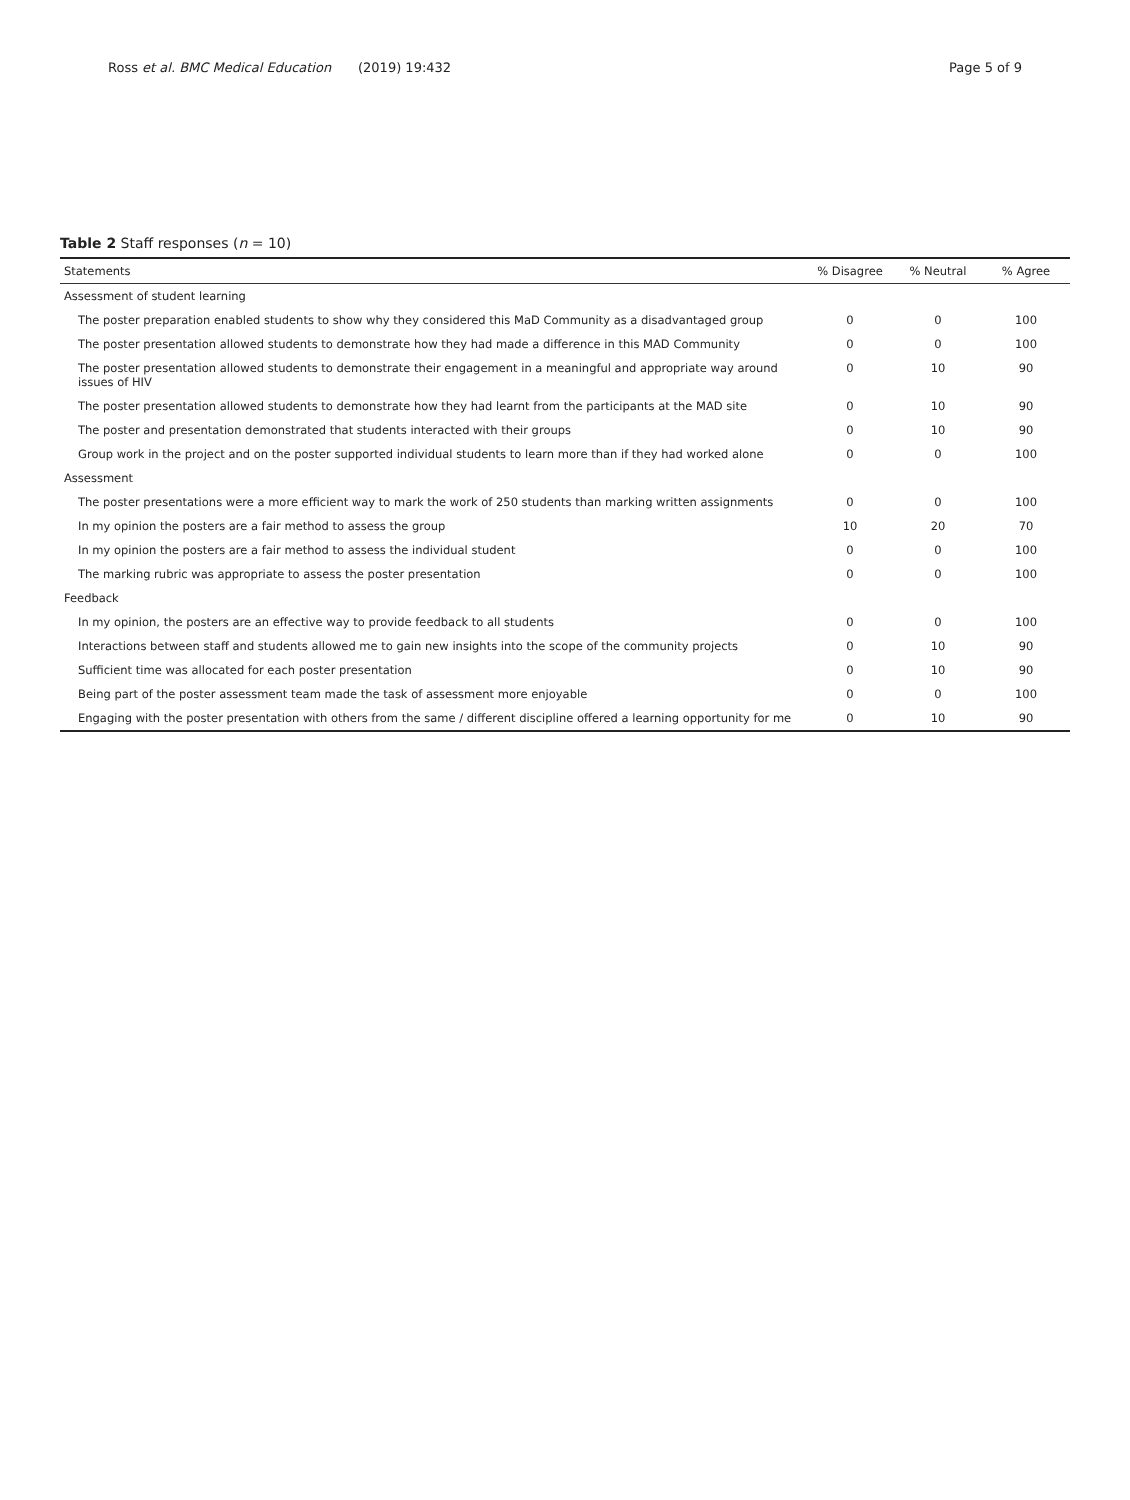Ross et al. BMC Medical Education (2019) 19:432 Page 5 of 9
Table 2 Staff responses (n = 10)
| Statements | % Disagree | % Neutral | % Agree |
| --- | --- | --- | --- |
| Assessment of student learning | | | |
| The poster preparation enabled students to show why they considered this MaD Community as a disadvantaged group | 0 | 0 | 100 |
| The poster presentation allowed students to demonstrate how they had made a difference in this MAD Community | 0 | 0 | 100 |
| The poster presentation allowed students to demonstrate their engagement in a meaningful and appropriate way around issues of HIV | 0 | 10 | 90 |
| The poster presentation allowed students to demonstrate how they had learnt from the participants at the MAD site | 0 | 10 | 90 |
| The poster and presentation demonstrated that students interacted with their groups | 0 | 10 | 90 |
| Group work in the project and on the poster supported individual students to learn more than if they had worked alone | 0 | 0 | 100 |
| Assessment | | | |
| The poster presentations were a more efficient way to mark the work of 250 students than marking written assignments | 0 | 0 | 100 |
| In my opinion the posters are a fair method to assess the group | 10 | 20 | 70 |
| In my opinion the posters are a fair method to assess the individual student | 0 | 0 | 100 |
| The marking rubric was appropriate to assess the poster presentation | 0 | 0 | 100 |
| Feedback | | | |
| In my opinion, the posters are an effective way to provide feedback to all students | 0 | 0 | 100 |
| Interactions between staff and students allowed me to gain new insights into the scope of the community projects | 0 | 10 | 90 |
| Sufficient time was allocated for each poster presentation | 0 | 10 | 90 |
| Being part of the poster assessment team made the task of assessment more enjoyable | 0 | 0 | 100 |
| Engaging with the poster presentation with others from the same / different discipline offered a learning opportunity for me | 0 | 10 | 90 |